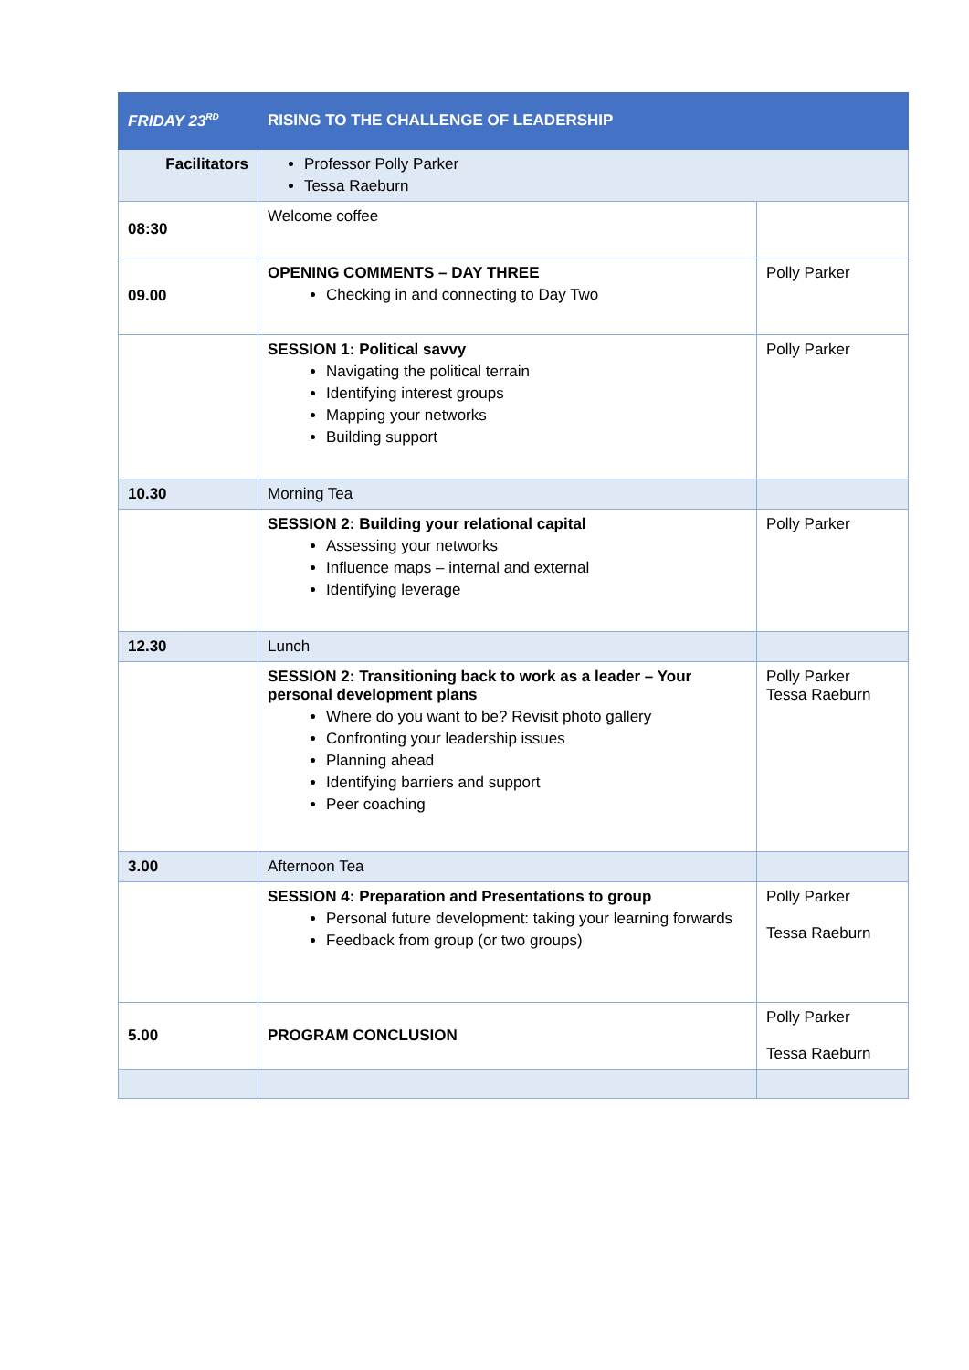| FRIDAY 23<sup>RD</sup> | RISING TO THE CHALLENGE OF LEADERSHIP | |
| Facilitators | Professor Polly Parker Tessa Raeburn | |
| 08:30 | Welcome coffee | |
| 09.00 | OPENING COMMENTS – DAY THREE Checking in and connecting to Day Two | Polly Parker |
| | SESSION 1: Political savvy Navigating the political terrain Identifying interest groups Mapping your networks Building support | Polly Parker |
| 10.30 | Morning Tea | |
| | SESSION 2: Building your relational capital Assessing your networks Influence maps – internal and external Identifying leverage | Polly Parker |
| 12.30 | Lunch | |
| | SESSION 2: Transitioning back to work as a leader – Your personal development plans Where do you want to be? Revisit photo gallery Confronting your leadership issues Planning ahead Identifying barriers and support Peer coaching | Polly Parker Tessa Raeburn |
| 3.00 | Afternoon Tea | |
| | SESSION 4: Preparation and Presentations to group Personal future development: taking your learning forwards Feedback from group (or two groups) | Polly Parker Tessa Raeburn |
| 5.00 | PROGRAM CONCLUSION | Polly Parker Tessa Raeburn |